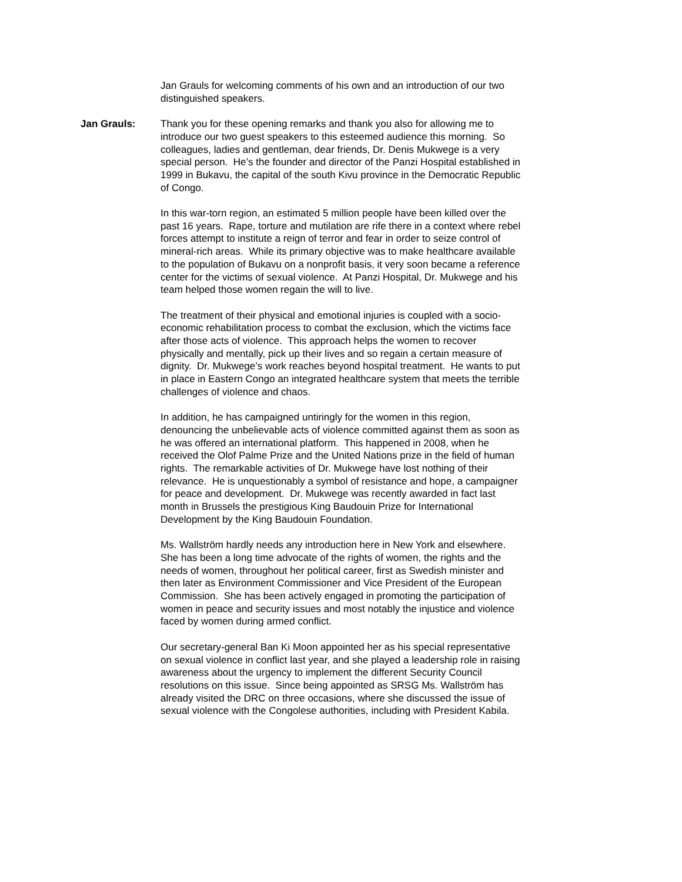Jan Grauls for welcoming comments of his own and an introduction of our two distinguished speakers.
Jan Grauls: Thank you for these opening remarks and thank you also for allowing me to introduce our two guest speakers to this esteemed audience this morning. So colleagues, ladies and gentleman, dear friends, Dr. Denis Mukwege is a very special person. He’s the founder and director of the Panzi Hospital established in 1999 in Bukavu, the capital of the south Kivu province in the Democratic Republic of Congo.
In this war-torn region, an estimated 5 million people have been killed over the past 16 years. Rape, torture and mutilation are rife there in a context where rebel forces attempt to institute a reign of terror and fear in order to seize control of mineral-rich areas. While its primary objective was to make healthcare available to the population of Bukavu on a nonprofit basis, it very soon became a reference center for the victims of sexual violence. At Panzi Hospital, Dr. Mukwege and his team helped those women regain the will to live.
The treatment of their physical and emotional injuries is coupled with a socio-economic rehabilitation process to combat the exclusion, which the victims face after those acts of violence. This approach helps the women to recover physically and mentally, pick up their lives and so regain a certain measure of dignity. Dr. Mukwege’s work reaches beyond hospital treatment. He wants to put in place in Eastern Congo an integrated healthcare system that meets the terrible challenges of violence and chaos.
In addition, he has campaigned untiringly for the women in this region, denouncing the unbelievable acts of violence committed against them as soon as he was offered an international platform. This happened in 2008, when he received the Olof Palme Prize and the United Nations prize in the field of human rights. The remarkable activities of Dr. Mukwege have lost nothing of their relevance. He is unquestionably a symbol of resistance and hope, a campaigner for peace and development. Dr. Mukwege was recently awarded in fact last month in Brussels the prestigious King Baudouin Prize for International Development by the King Baudouin Foundation.
Ms. Wallström hardly needs any introduction here in New York and elsewhere. She has been a long time advocate of the rights of women, the rights and the needs of women, throughout her political career, first as Swedish minister and then later as Environment Commissioner and Vice President of the European Commission. She has been actively engaged in promoting the participation of women in peace and security issues and most notably the injustice and violence faced by women during armed conflict.
Our secretary-general Ban Ki Moon appointed her as his special representative on sexual violence in conflict last year, and she played a leadership role in raising awareness about the urgency to implement the different Security Council resolutions on this issue. Since being appointed as SRSG Ms. Wallström has already visited the DRC on three occasions, where she discussed the issue of sexual violence with the Congolese authorities, including with President Kabila.